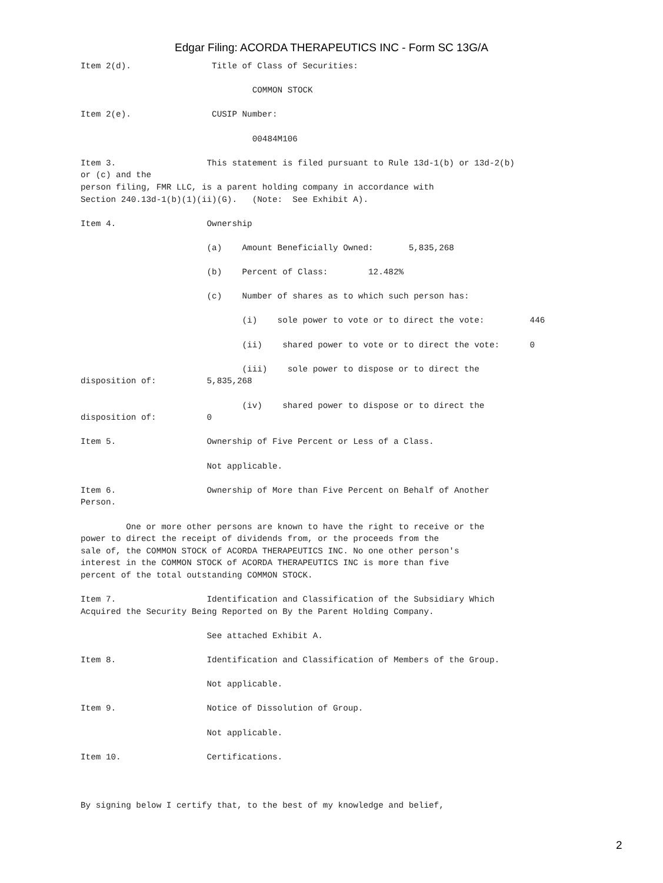Edgar Filing: ACORDA THERAPEUTICS INC - Form SC 13G/A
Item 2(d).                Title of Class of Securities:

                                  COMMON STOCK

Item 2(e).                CUSIP Number:

                                  00484M106

Item 3.                  This statement is filed pursuant to Rule 13d-1(b) or 13d-2(b)
or (c) and the
person filing, FMR LLC, is a parent holding company in accordance with
Section 240.13d-1(b)(1)(ii)(G).   (Note:  See Exhibit A).

Item 4.                  Ownership

                         (a)    Amount Beneficially Owned:       5,835,268

                         (b)    Percent of Class:        12.482%

                         (c)    Number of shares as to which such person has:

                                (i)    sole power to vote or to direct the vote:         446

                                (ii)    shared power to vote or to direct the vote:      0

                                (iii)    sole power to dispose or to direct the
disposition of:          5,835,268

                                (iv)    shared power to dispose or to direct the
disposition of:          0

Item 5.                  Ownership of Five Percent or Less of a Class.

                         Not applicable.

Item 6.                  Ownership of More than Five Percent on Behalf of Another
Person.

         One or more other persons are known to have the right to receive or the
power to direct the receipt of dividends from, or the proceeds from the
sale of, the COMMON STOCK of ACORDA THERAPEUTICS INC. No one other person's
interest in the COMMON STOCK of ACORDA THERAPEUTICS INC is more than five
percent of the total outstanding COMMON STOCK.

Item 7.                  Identification and Classification of the Subsidiary Which
Acquired the Security Being Reported on By the Parent Holding Company.

                         See attached Exhibit A.

Item 8.                  Identification and Classification of Members of the Group.

                         Not applicable.

Item 9.                  Notice of Dissolution of Group.

                         Not applicable.

Item 10.                 Certifications.



By signing below I certify that, to the best of my knowledge and belief,
2